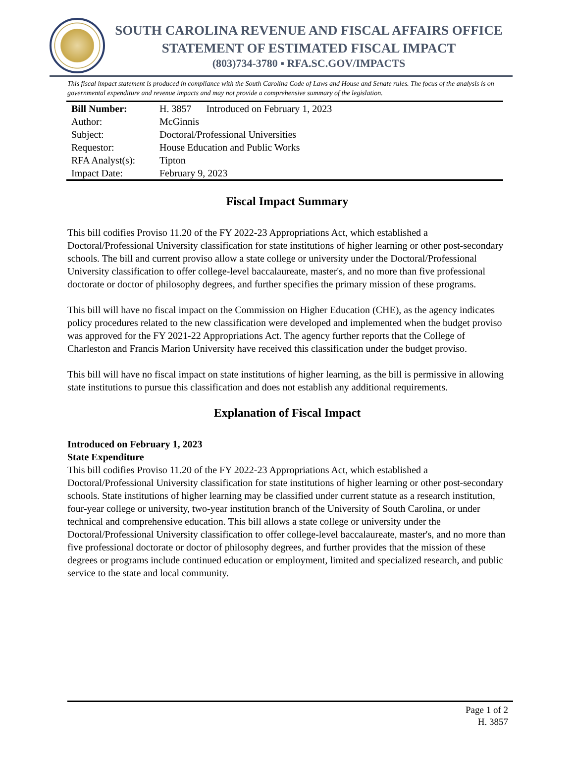SOUTH CAROLINA REVENUE AND FISCAL AFFAIRS OFFICE
STATEMENT OF ESTIMATED FISCAL IMPACT
(803)734-3780 ▪ RFA.SC.GOV/IMPACTS
This fiscal impact statement is produced in compliance with the South Carolina Code of Laws and House and Senate rules. The focus of the analysis is on governmental expenditure and revenue impacts and may not provide a comprehensive summary of the legislation.
| Bill Number: | H. 3857 Introduced on February 1, 2023 |
| Author: | McGinnis |
| Subject: | Doctoral/Professional Universities |
| Requestor: | House Education and Public Works |
| RFA Analyst(s): | Tipton |
| Impact Date: | February 9, 2023 |
Fiscal Impact Summary
This bill codifies Proviso 11.20 of the FY 2022-23 Appropriations Act, which established a Doctoral/Professional University classification for state institutions of higher learning or other post-secondary schools. The bill and current proviso allow a state college or university under the Doctoral/Professional University classification to offer college-level baccalaureate, master's, and no more than five professional doctorate or doctor of philosophy degrees, and further specifies the primary mission of these programs.
This bill will have no fiscal impact on the Commission on Higher Education (CHE), as the agency indicates policy procedures related to the new classification were developed and implemented when the budget proviso was approved for the FY 2021-22 Appropriations Act. The agency further reports that the College of Charleston and Francis Marion University have received this classification under the budget proviso.
This bill will have no fiscal impact on state institutions of higher learning, as the bill is permissive in allowing state institutions to pursue this classification and does not establish any additional requirements.
Explanation of Fiscal Impact
Introduced on February 1, 2023
State Expenditure
This bill codifies Proviso 11.20 of the FY 2022-23 Appropriations Act, which established a Doctoral/Professional University classification for state institutions of higher learning or other post-secondary schools. State institutions of higher learning may be classified under current statute as a research institution, four-year college or university, two-year institution branch of the University of South Carolina, or under technical and comprehensive education. This bill allows a state college or university under the Doctoral/Professional University classification to offer college-level baccalaureate, master's, and no more than five professional doctorate or doctor of philosophy degrees, and further provides that the mission of these degrees or programs include continued education or employment, limited and specialized research, and public service to the state and local community.
Page 1 of 2
H. 3857